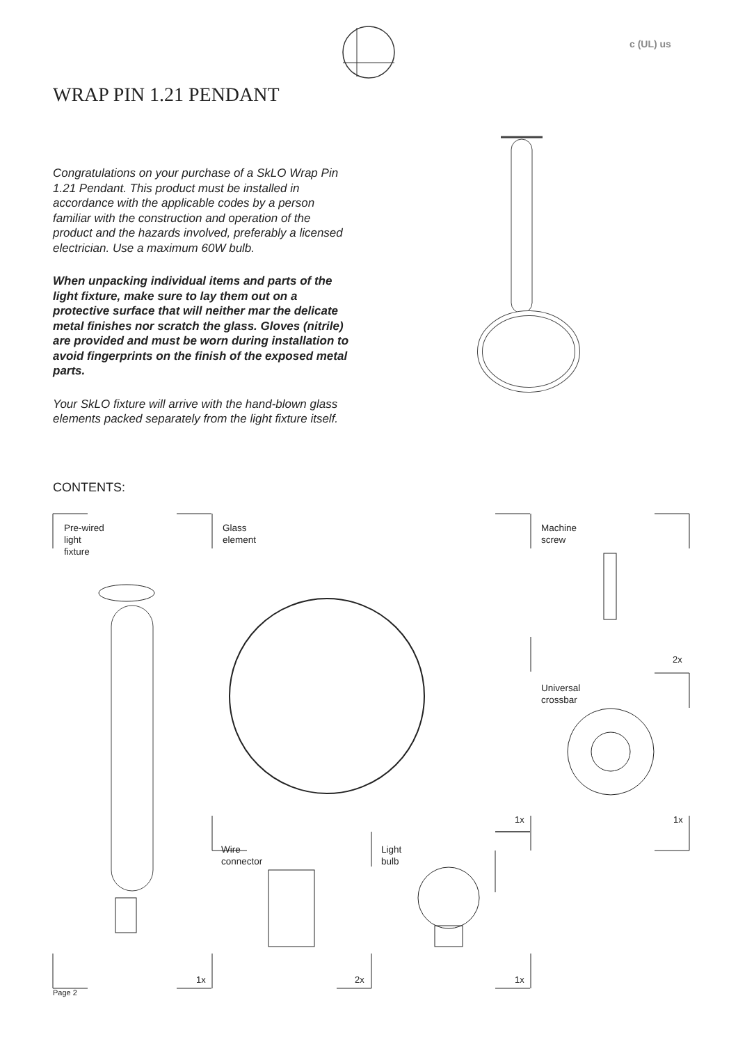c (UL) us
WRAP PIN 1.21 PENDANT
Congratulations on your purchase of a SkLO Wrap Pin 1.21 Pendant. This product must be installed in accordance with the applicable codes by a person familiar with the construction and operation of the product and the hazards involved, preferably a licensed electrician. Use a maximum 60W bulb.
When unpacking individual items and parts of the light fixture, make sure to lay them out on a protective surface that will neither mar the delicate metal finishes nor scratch the glass. Gloves (nitrile) are provided and must be worn during installation to avoid fingerprints on the finish of the exposed metal parts.
Your SkLO fixture will arrive with the hand-blown glass elements packed separately from the light fixture itself.
CONTENTS:
Pre-wired
light
fixture
Glass
element
Machine
screw
Universal
crossbar
Wire
connector
Light
bulb
2x
1x 1x
1x 2x 1x
Page 2